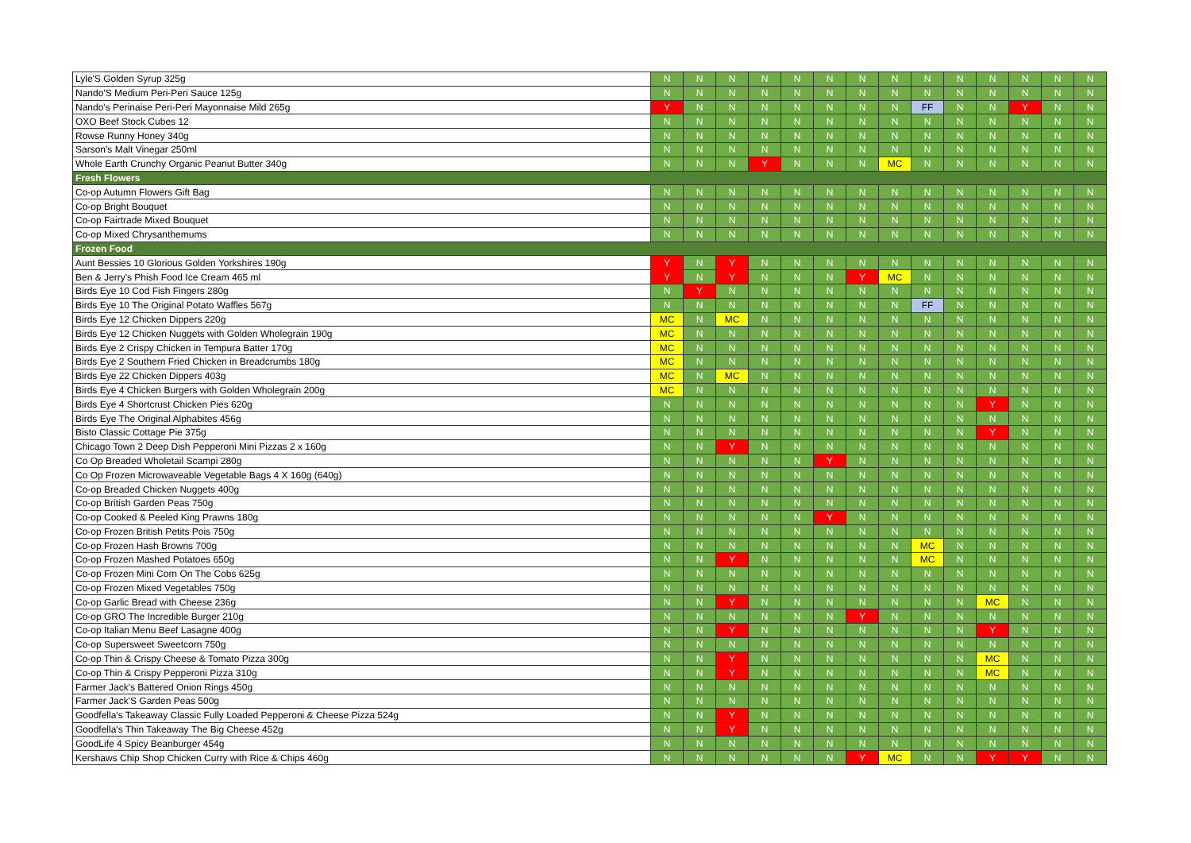| Lyle'S Golden Syrup 325g | N | N | N | N | N | N | N | N | N | N | N | N | N | N |
| Nando'S Medium Peri-Peri Sauce 125g | N | N | N | N | N | N | N | N | N | N | N | N | N | N |
| Nando's Perinaise Peri-Peri Mayonnaise Mild 265g | Y | N | N | N | N | N | N | N | FF | N | N | Y | N | N |
| OXO Beef Stock Cubes 12 | N | N | N | N | N | N | N | N | N | N | N | N | N | N |
| Rowse Runny Honey 340g | N | N | N | N | N | N | N | N | N | N | N | N | N | N |
| Sarson's Malt Vinegar 250ml | N | N | N | N | N | N | N | N | N | N | N | N | N | N |
| Whole Earth Crunchy Organic Peanut Butter 340g | N | N | N | Y | N | N | N | MC | N | N | N | N | N | N |
| Fresh Flowers | | | | | | | | | | | | | | |
| Co-op Autumn Flowers Gift Bag | N | N | N | N | N | N | N | N | N | N | N | N | N | N |
| Co-op Bright Bouquet | N | N | N | N | N | N | N | N | N | N | N | N | N | N |
| Co-op Fairtrade Mixed Bouquet | N | N | N | N | N | N | N | N | N | N | N | N | N | N |
| Co-op Mixed Chrysanthemums | N | N | N | N | N | N | N | N | N | N | N | N | N | N |
| Frozen Food | | | | | | | | | | | | | | |
| Aunt Bessies 10 Glorious Golden Yorkshires 190g | Y | N | Y | N | N | N | N | N | N | N | N | N | N | N |
| Ben & Jerry's Phish Food Ice Cream 465 ml | Y | N | Y | N | N | N | Y | MC | N | N | N | N | N | N |
| Birds Eye 10 Cod Fish Fingers 280g | N | Y | N | N | N | N | N | N | N | N | N | N | N | N |
| Birds Eye 10 The Original Potato Waffles 567g | N | N | N | N | N | N | N | N | FF | N | N | N | N | N |
| Birds Eye 12 Chicken Dippers 220g | MC | N | MC | N | N | N | N | N | N | N | N | N | N | N |
| Birds Eye 12 Chicken Nuggets with Golden Wholegrain 190g | MC | N | N | N | N | N | N | N | N | N | N | N | N | N |
| Birds Eye 2 Crispy Chicken in Tempura Batter 170g | MC | N | N | N | N | N | N | N | N | N | N | N | N | N |
| Birds Eye 2 Southern Fried Chicken in Breadcrumbs 180g | MC | N | N | N | N | N | N | N | N | N | N | N | N | N |
| Birds Eye 22 Chicken Dippers 403g | MC | N | MC | N | N | N | N | N | N | N | N | N | N | N |
| Birds Eye 4 Chicken Burgers with Golden Wholegrain 200g | MC | N | N | N | N | N | N | N | N | N | N | N | N | N |
| Birds Eye 4 Shortcrust Chicken Pies 620g | N | N | N | N | N | N | N | N | N | N | Y | N | N | N |
| Birds Eye The Original Alphabites 456g | N | N | N | N | N | N | N | N | N | N | N | N | N | N |
| Bisto Classic Cottage Pie 375g | N | N | N | N | N | N | N | N | N | N | Y | N | N | N |
| Chicago Town 2 Deep Dish Pepperoni Mini Pizzas 2 x 160g | N | N | Y | N | N | N | N | N | N | N | N | N | N | N |
| Co Op Breaded Wholetail Scampi 280g | N | N | N | N | N | Y | N | N | N | N | N | N | N | N |
| Co Op Frozen Microwaveable Vegetable Bags 4 X 160g (640g) | N | N | N | N | N | N | N | N | N | N | N | N | N | N |
| Co-op Breaded Chicken Nuggets 400g | N | N | N | N | N | N | N | N | N | N | N | N | N | N |
| Co-op British Garden Peas 750g | N | N | N | N | N | N | N | N | N | N | N | N | N | N |
| Co-op Cooked & Peeled King Prawns 180g | N | N | N | N | N | Y | N | N | N | N | N | N | N | N |
| Co-op Frozen British Petits Pois 750g | N | N | N | N | N | N | N | N | N | N | N | N | N | N |
| Co-op Frozen Hash Browns 700g | N | N | N | N | N | N | N | N | MC | N | N | N | N | N |
| Co-op Frozen Mashed Potatoes 650g | N | N | Y | N | N | N | N | N | MC | N | N | N | N | N |
| Co-op Frozen Mini Corn On The Cobs 625g | N | N | N | N | N | N | N | N | N | N | N | N | N | N |
| Co-op Frozen Mixed Vegetables 750g | N | N | N | N | N | N | N | N | N | N | N | N | N | N |
| Co-op Garlic Bread with Cheese 236g | N | N | Y | N | N | N | N | N | N | N | MC | N | N | N |
| Co-op GRO The Incredible Burger 210g | N | N | N | N | N | N | Y | N | N | N | N | N | N | N |
| Co-op Italian Menu Beef Lasagne 400g | N | N | Y | N | N | N | N | N | N | N | Y | N | N | N |
| Co-op Supersweet Sweetcorn 750g | N | N | N | N | N | N | N | N | N | N | N | N | N | N |
| Co-op Thin & Crispy Cheese & Tomato Pizza 300g | N | N | Y | N | N | N | N | N | N | N | MC | N | N | N |
| Co-op Thin & Crispy Pepperoni Pizza 310g | N | N | Y | N | N | N | N | N | N | N | MC | N | N | N |
| Farmer Jack's Battered Onion Rings 450g | N | N | N | N | N | N | N | N | N | N | N | N | N | N |
| Farmer Jack'S Garden Peas 500g | N | N | N | N | N | N | N | N | N | N | N | N | N | N |
| Goodfella's Takeaway Classic Fully Loaded Pepperoni & Cheese Pizza 524g | N | N | Y | N | N | N | N | N | N | N | N | N | N | N |
| Goodfella's Thin Takeaway The Big Cheese 452g | N | N | Y | N | N | N | N | N | N | N | N | N | N | N |
| GoodLife 4 Spicy Beanburger 454g | N | N | N | N | N | N | N | N | N | N | N | N | N | N |
| Kershaws Chip Shop Chicken Curry with Rice & Chips 460g | N | N | N | N | N | N | Y | MC | N | N | Y | Y | N | N |